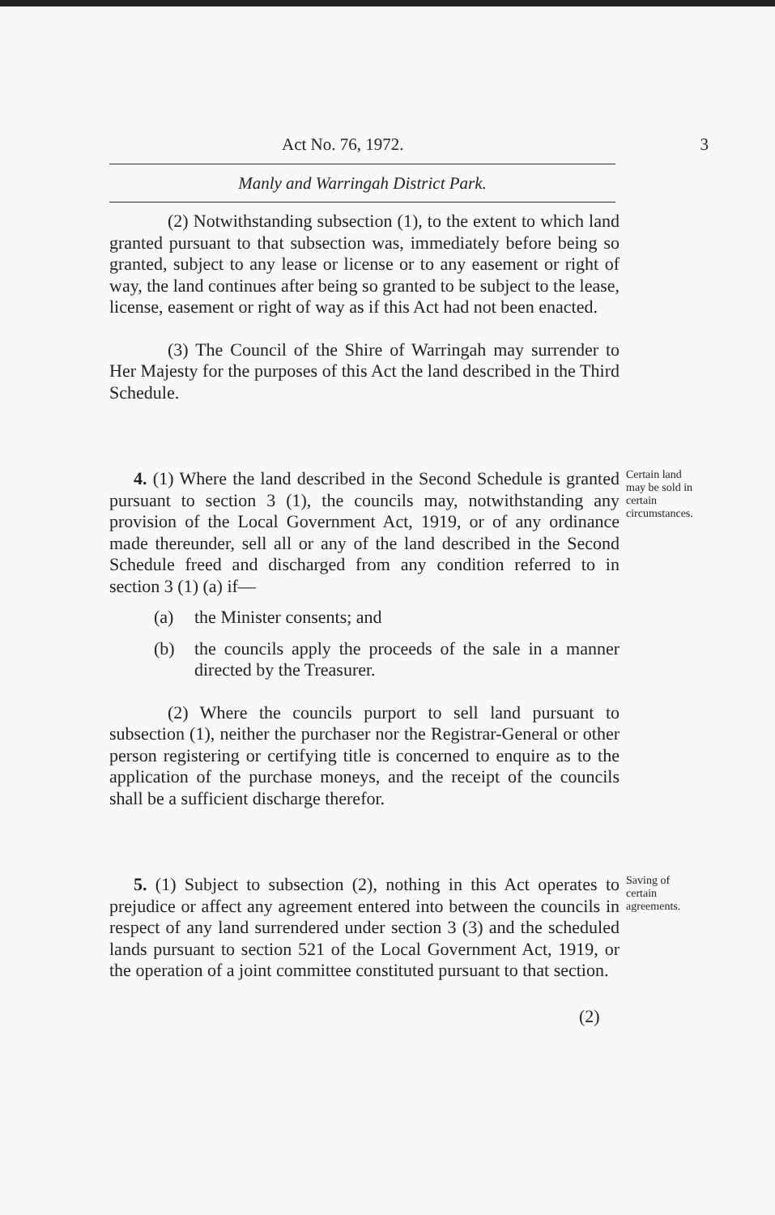Act No. 76, 1972. 3
Manly and Warringah District Park.
(2) Notwithstanding subsection (1), to the extent to which land granted pursuant to that subsection was, immediately before being so granted, subject to any lease or license or to any easement or right of way, the land continues after being so granted to be subject to the lease, license, easement or right of way as if this Act had not been enacted.
(3) The Council of the Shire of Warringah may surrender to Her Majesty for the purposes of this Act the land described in the Third Schedule.
4. (1) Where the land described in the Second Schedule is granted pursuant to section 3 (1), the councils may, notwithstanding any provision of the Local Government Act, 1919, or of any ordinance made thereunder, sell all or any of the land described in the Second Schedule freed and discharged from any condition referred to in section 3 (1) (a) if—
(a) the Minister consents; and
(b) the councils apply the proceeds of the sale in a manner directed by the Treasurer.
(2) Where the councils purport to sell land pursuant to subsection (1), neither the purchaser nor the Registrar-General or other person registering or certifying title is concerned to enquire as to the application of the purchase moneys, and the receipt of the councils shall be a sufficient discharge therefor.
Certain land may be sold in certain circumstances.
5. (1) Subject to subsection (2), nothing in this Act operates to prejudice or affect any agreement entered into between the councils in respect of any land surrendered under section 3 (3) and the scheduled lands pursuant to section 521 of the Local Government Act, 1919, or the operation of a joint committee constituted pursuant to that section.
Saving of certain agreements.
(2)